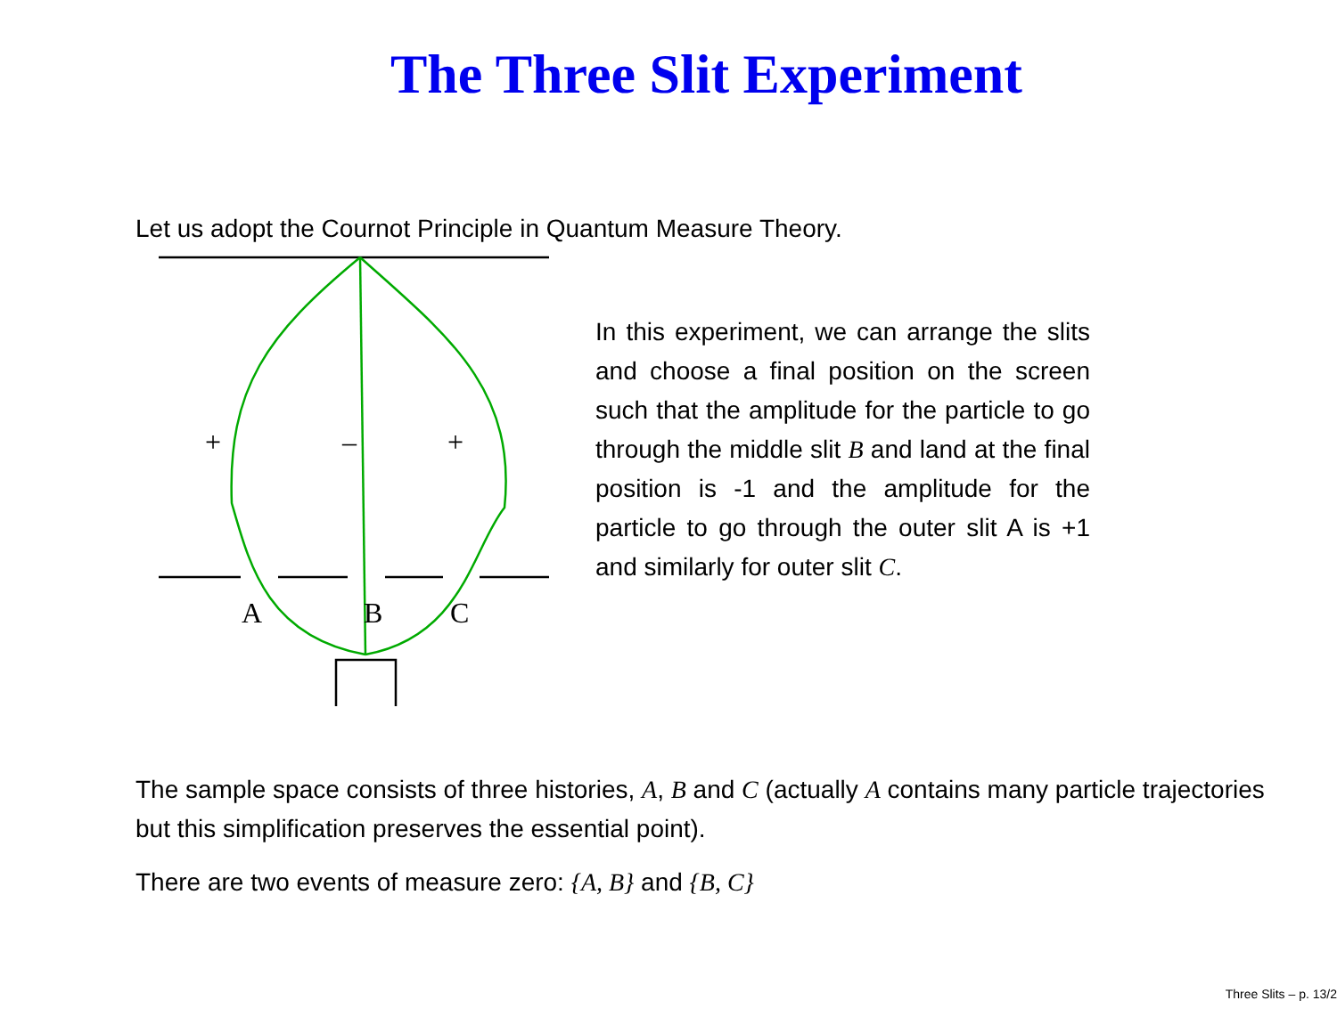The Three Slit Experiment
Let us adopt the Cournot Principle in Quantum Measure Theory.
+
–
+
A
B
C
In this experiment, we can arrange the slits and choose a final position on the screen such that the amplitude for the particle to go through the middle slit B and land at the final position is -1 and the amplitude for the particle to go through the outer slit A is +1 and similarly for outer slit C.
The sample space consists of three histories, A, B and C (actually A contains many particle trajectories but this simplification preserves the essential point).
There are two events of measure zero: {A, B} and {B, C}
Three Slits – p. 13/2